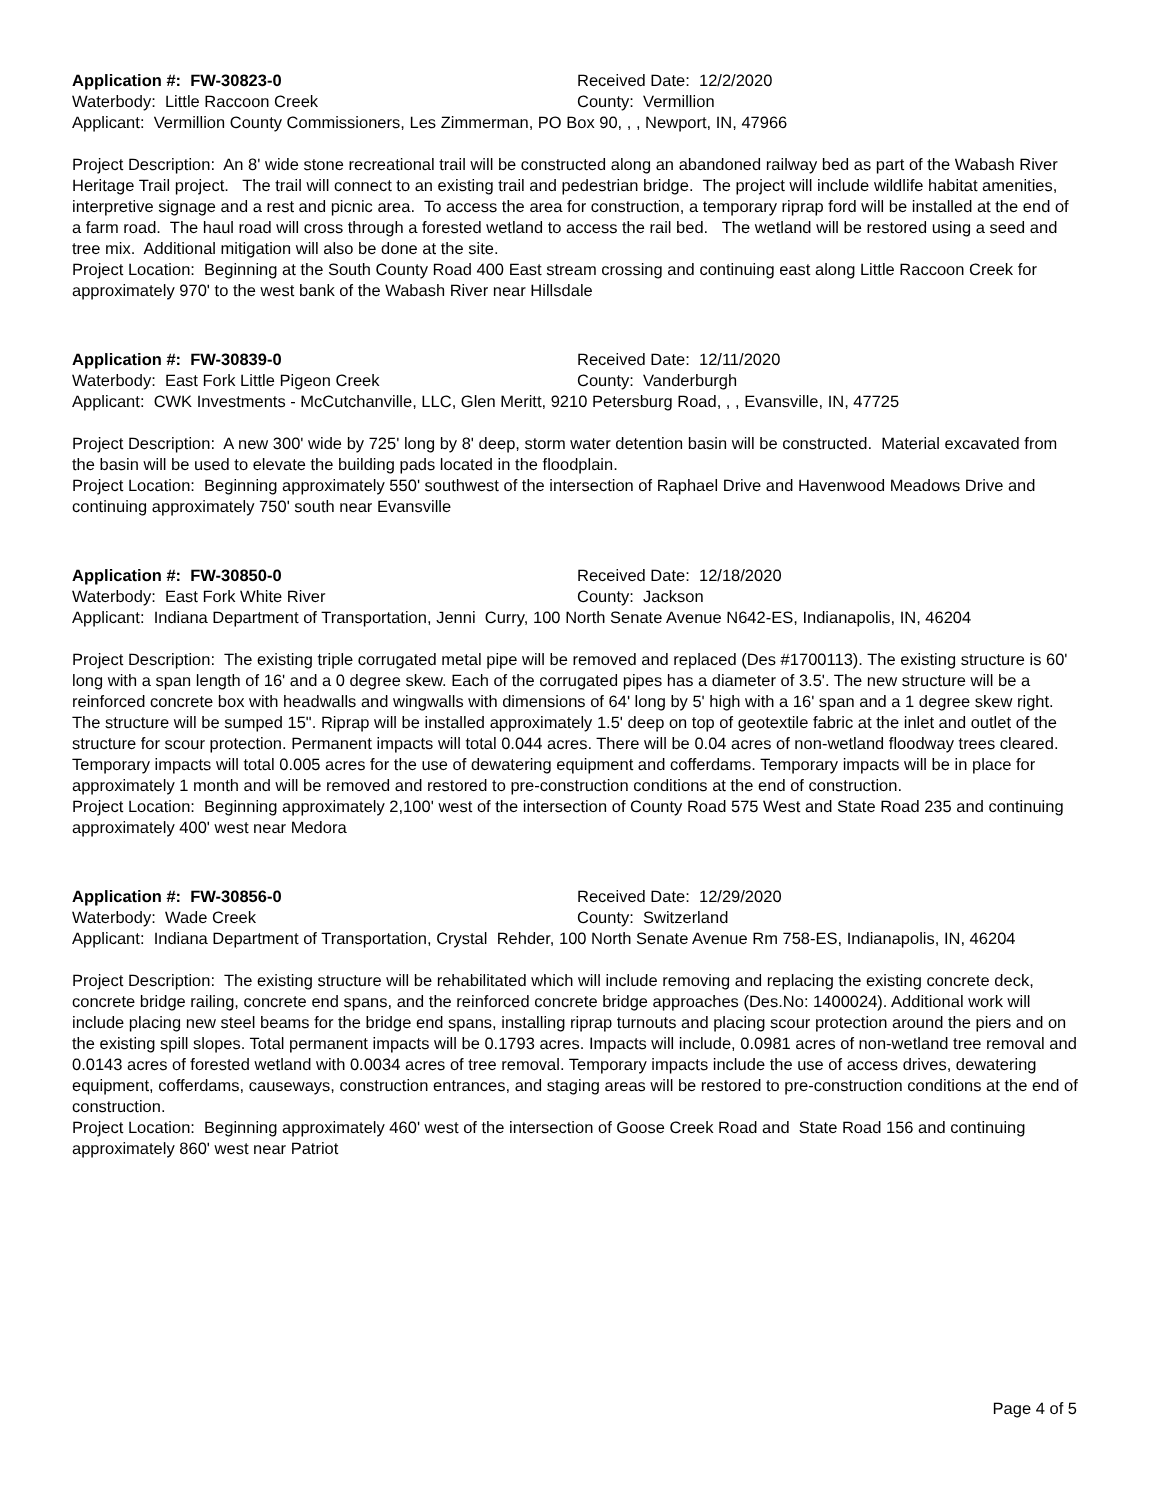Application #: FW-30823-0 Received Date: 12/2/2020
Waterbody: Little Raccoon Creek County: Vermillion
Applicant: Vermillion County Commissioners, Les Zimmerman, PO Box 90, , , Newport, IN, 47966
Project Description: An 8' wide stone recreational trail will be constructed along an abandoned railway bed as part of the Wabash River Heritage Trail project. The trail will connect to an existing trail and pedestrian bridge. The project will include wildlife habitat amenities, interpretive signage and a rest and picnic area. To access the area for construction, a temporary riprap ford will be installed at the end of a farm road. The haul road will cross through a forested wetland to access the rail bed. The wetland will be restored using a seed and tree mix. Additional mitigation will also be done at the site.
Project Location: Beginning at the South County Road 400 East stream crossing and continuing east along Little Raccoon Creek for approximately 970' to the west bank of the Wabash River near Hillsdale
Application #: FW-30839-0 Received Date: 12/11/2020
Waterbody: East Fork Little Pigeon Creek County: Vanderburgh
Applicant: CWK Investments - McCutchanville, LLC, Glen Meritt, 9210 Petersburg Road, , , Evansville, IN, 47725
Project Description: A new 300' wide by 725' long by 8' deep, storm water detention basin will be constructed. Material excavated from the basin will be used to elevate the building pads located in the floodplain.
Project Location: Beginning approximately 550' southwest of the intersection of Raphael Drive and Havenwood Meadows Drive and continuing approximately 750' south near Evansville
Application #: FW-30850-0 Received Date: 12/18/2020
Waterbody: East Fork White River County: Jackson
Applicant: Indiana Department of Transportation, Jenni Curry, 100 North Senate Avenue N642-ES, Indianapolis, IN, 46204
Project Description: The existing triple corrugated metal pipe will be removed and replaced (Des #1700113). The existing structure is 60' long with a span length of 16' and a 0 degree skew. Each of the corrugated pipes has a diameter of 3.5'. The new structure will be a reinforced concrete box with headwalls and wingwalls with dimensions of 64' long by 5' high with a 16' span and a 1 degree skew right. The structure will be sumped 15". Riprap will be installed approximately 1.5' deep on top of geotextile fabric at the inlet and outlet of the structure for scour protection. Permanent impacts will total 0.044 acres. There will be 0.04 acres of non-wetland floodway trees cleared. Temporary impacts will total 0.005 acres for the use of dewatering equipment and cofferdams. Temporary impacts will be in place for approximately 1 month and will be removed and restored to pre-construction conditions at the end of construction.
Project Location: Beginning approximately 2,100' west of the intersection of County Road 575 West and State Road 235 and continuing approximately 400' west near Medora
Application #: FW-30856-0 Received Date: 12/29/2020
Waterbody: Wade Creek County: Switzerland
Applicant: Indiana Department of Transportation, Crystal Rehder, 100 North Senate Avenue Rm 758-ES, Indianapolis, IN, 46204
Project Description: The existing structure will be rehabilitated which will include removing and replacing the existing concrete deck, concrete bridge railing, concrete end spans, and the reinforced concrete bridge approaches (Des.No: 1400024). Additional work will include placing new steel beams for the bridge end spans, installing riprap turnouts and placing scour protection around the piers and on the existing spill slopes. Total permanent impacts will be 0.1793 acres. Impacts will include, 0.0981 acres of non-wetland tree removal and 0.0143 acres of forested wetland with 0.0034 acres of tree removal. Temporary impacts include the use of access drives, dewatering equipment, cofferdams, causeways, construction entrances, and staging areas will be restored to pre-construction conditions at the end of construction.
Project Location: Beginning approximately 460' west of the intersection of Goose Creek Road and State Road 156 and continuing approximately 860' west near Patriot
Page 4 of 5